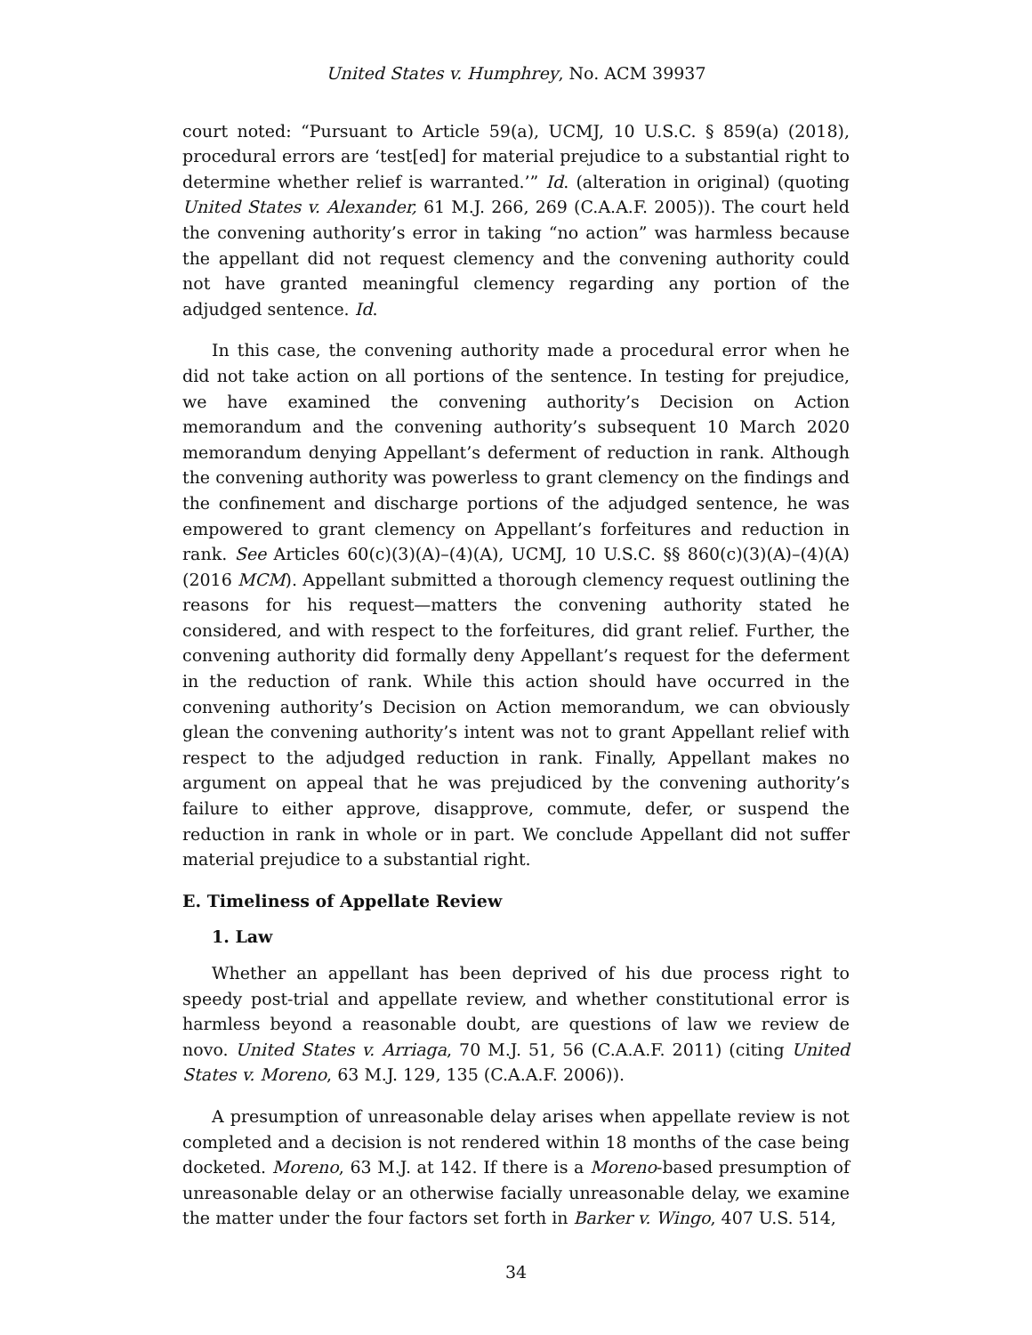United States v. Humphrey, No. ACM 39937
court noted: “Pursuant to Article 59(a), UCMJ, 10 U.S.C. § 859(a) (2018), procedural errors are ‘test[ed] for material prejudice to a substantial right to determine whether relief is warranted.’” Id. (alteration in original) (quoting United States v. Alexander, 61 M.J. 266, 269 (C.A.A.F. 2005)). The court held the convening authority’s error in taking “no action” was harmless because the appellant did not request clemency and the convening authority could not have granted meaningful clemency regarding any portion of the adjudged sentence. Id.
In this case, the convening authority made a procedural error when he did not take action on all portions of the sentence. In testing for prejudice, we have examined the convening authority’s Decision on Action memorandum and the convening authority’s subsequent 10 March 2020 memorandum denying Appellant’s deferment of reduction in rank. Although the convening authority was powerless to grant clemency on the findings and the confinement and discharge portions of the adjudged sentence, he was empowered to grant clemency on Appellant’s forfeitures and reduction in rank. See Articles 60(c)(3)(A)–(4)(A), UCMJ, 10 U.S.C. §§ 860(c)(3)(A)–(4)(A) (2016 MCM). Appellant submitted a thorough clemency request outlining the reasons for his request—matters the convening authority stated he considered, and with respect to the forfeitures, did grant relief. Further, the convening authority did formally deny Appellant’s request for the deferment in the reduction of rank. While this action should have occurred in the convening authority’s Decision on Action memorandum, we can obviously glean the convening authority’s intent was not to grant Appellant relief with respect to the adjudged reduction in rank. Finally, Appellant makes no argument on appeal that he was prejudiced by the convening authority’s failure to either approve, disapprove, commute, defer, or suspend the reduction in rank in whole or in part. We conclude Appellant did not suffer material prejudice to a substantial right.
E. Timeliness of Appellate Review
1. Law
Whether an appellant has been deprived of his due process right to speedy post-trial and appellate review, and whether constitutional error is harmless beyond a reasonable doubt, are questions of law we review de novo. United States v. Arriaga, 70 M.J. 51, 56 (C.A.A.F. 2011) (citing United States v. Moreno, 63 M.J. 129, 135 (C.A.A.F. 2006)).
A presumption of unreasonable delay arises when appellate review is not completed and a decision is not rendered within 18 months of the case being docketed. Moreno, 63 M.J. at 142. If there is a Moreno-based presumption of unreasonable delay or an otherwise facially unreasonable delay, we examine the matter under the four factors set forth in Barker v. Wingo, 407 U.S. 514,
34